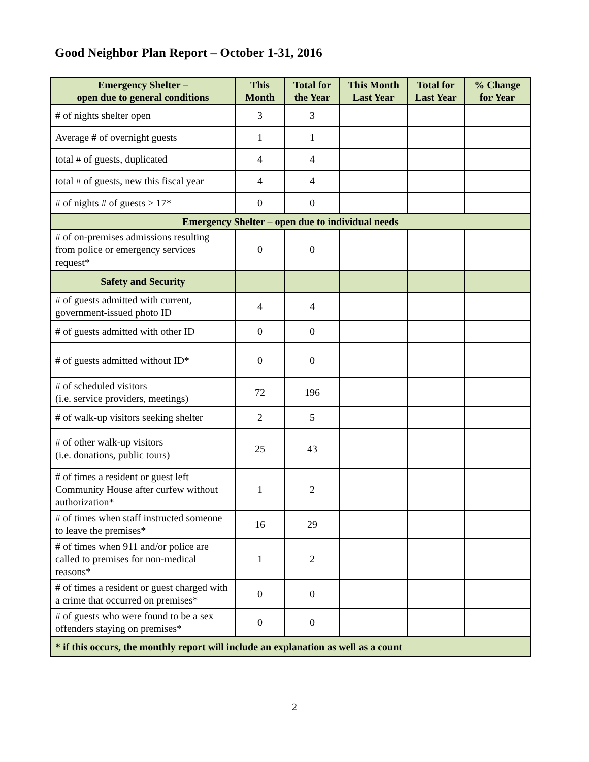Good Neighbor Plan Report – October 1-31, 2016
| Emergency Shelter – open due to general conditions | This Month | Total for the Year | This Month Last Year | Total for Last Year | % Change for Year |
| --- | --- | --- | --- | --- | --- |
| # of nights shelter open | 3 | 3 | | | |
| Average # of overnight guests | 1 | 1 | | | |
| total # of guests, duplicated | 4 | 4 | | | |
| total # of guests, new this fiscal year | 4 | 4 | | | |
| # of nights # of guests > 17* | 0 | 0 | | | |
| Emergency Shelter – open due to individual needs | | | | | |
| # of on-premises admissions resulting from police or emergency services request* | 0 | 0 | | | |
| Safety and Security | | | | | |
| # of guests admitted with current, government-issued photo ID | 4 | 4 | | | |
| # of guests admitted with other ID | 0 | 0 | | | |
| # of guests admitted without ID* | 0 | 0 | | | |
| # of scheduled visitors (i.e. service providers, meetings) | 72 | 196 | | | |
| # of walk-up visitors seeking shelter | 2 | 5 | | | |
| # of other walk-up visitors (i.e. donations, public tours) | 25 | 43 | | | |
| # of times a resident or guest left Community House after curfew without authorization* | 1 | 2 | | | |
| # of times when staff instructed someone to leave the premises* | 16 | 29 | | | |
| # of times when 911 and/or police are called to premises for non-medical reasons* | 1 | 2 | | | |
| # of times a resident or guest charged with a crime that occurred on premises* | 0 | 0 | | | |
| # of guests who were found to be a sex offenders staying on premises* | 0 | 0 | | | |
| * if this occurs, the monthly report will include an explanation as well as a count | | | | | |
2